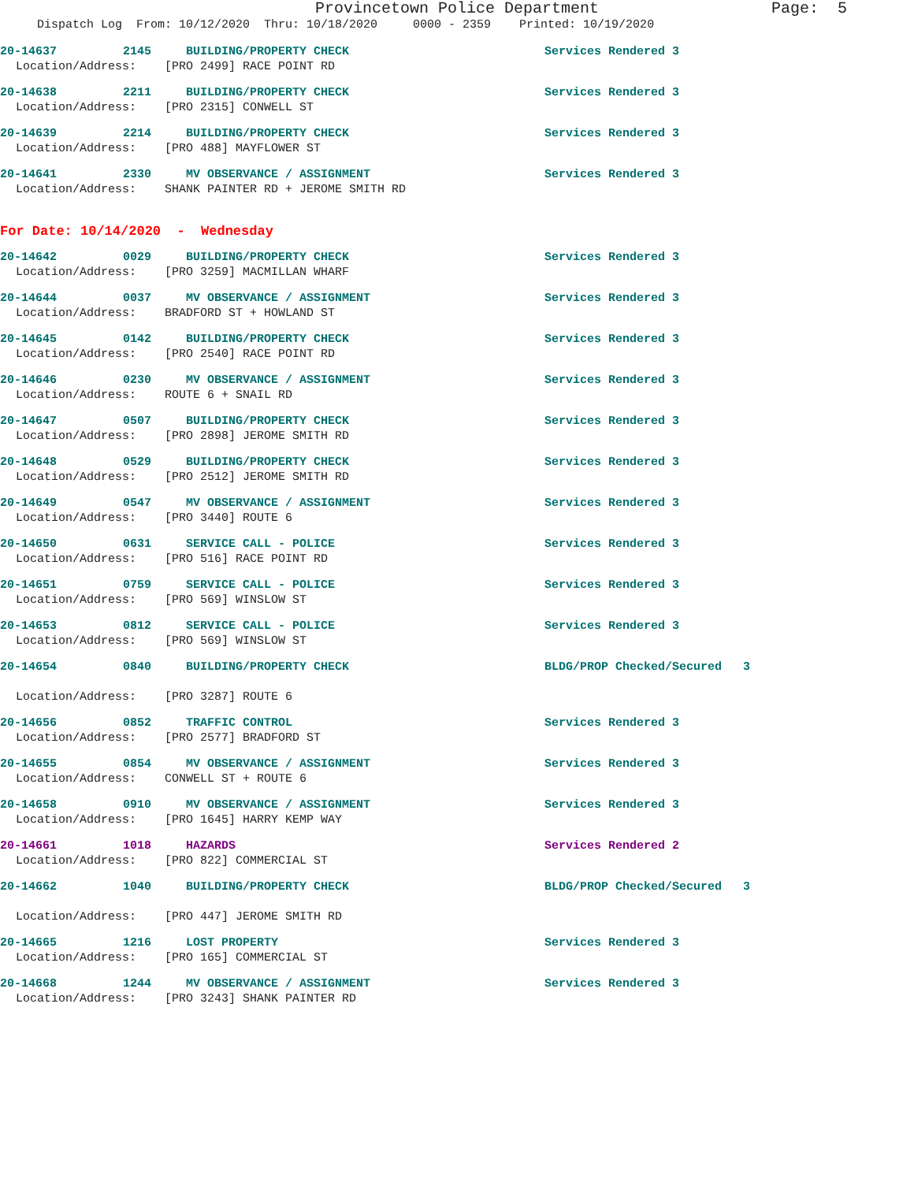Provincetown Police Department Page: 5
Dispatch Log From: 10/12/2020 Thru: 10/18/2020 0000 - 2359 Printed: 10/19/2020
20-14637 2145 BUILDING/PROPERTY CHECK Services Rendered 3
Location/Address: [PRO 2499] RACE POINT RD
20-14638 2211 BUILDING/PROPERTY CHECK Services Rendered 3
Location/Address: [PRO 2315] CONWELL ST
20-14639 2214 BUILDING/PROPERTY CHECK Services Rendered 3
Location/Address: [PRO 488] MAYFLOWER ST
20-14641 2330 MV OBSERVANCE / ASSIGNMENT Services Rendered 3
Location/Address: SHANK PAINTER RD + JEROME SMITH RD
For Date: 10/14/2020 - Wednesday
20-14642 0029 BUILDING/PROPERTY CHECK Services Rendered 3
Location/Address: [PRO 3259] MACMILLAN WHARF
20-14644 0037 MV OBSERVANCE / ASSIGNMENT Services Rendered 3
Location/Address: BRADFORD ST + HOWLAND ST
20-14645 0142 BUILDING/PROPERTY CHECK Services Rendered 3
Location/Address: [PRO 2540] RACE POINT RD
20-14646 0230 MV OBSERVANCE / ASSIGNMENT Services Rendered 3
Location/Address: ROUTE 6 + SNAIL RD
20-14647 0507 BUILDING/PROPERTY CHECK Services Rendered 3
Location/Address: [PRO 2898] JEROME SMITH RD
20-14648 0529 BUILDING/PROPERTY CHECK Services Rendered 3
Location/Address: [PRO 2512] JEROME SMITH RD
20-14649 0547 MV OBSERVANCE / ASSIGNMENT Services Rendered 3
Location/Address: [PRO 3440] ROUTE 6
20-14650 0631 SERVICE CALL - POLICE Services Rendered 3
Location/Address: [PRO 516] RACE POINT RD
20-14651 0759 SERVICE CALL - POLICE Services Rendered 3
Location/Address: [PRO 569] WINSLOW ST
20-14653 0812 SERVICE CALL - POLICE Services Rendered 3
Location/Address: [PRO 569] WINSLOW ST
20-14654 0840 BUILDING/PROPERTY CHECK BLDG/PROP Checked/Secured 3
Location/Address: [PRO 3287] ROUTE 6
20-14656 0852 TRAFFIC CONTROL Services Rendered 3
Location/Address: [PRO 2577] BRADFORD ST
20-14655 0854 MV OBSERVANCE / ASSIGNMENT Services Rendered 3
Location/Address: CONWELL ST + ROUTE 6
20-14658 0910 MV OBSERVANCE / ASSIGNMENT Services Rendered 3
Location/Address: [PRO 1645] HARRY KEMP WAY
20-14661 1018 HAZARDS Services Rendered 2
Location/Address: [PRO 822] COMMERCIAL ST
20-14662 1040 BUILDING/PROPERTY CHECK BLDG/PROP Checked/Secured 3
Location/Address: [PRO 447] JEROME SMITH RD
20-14665 1216 LOST PROPERTY Services Rendered 3
Location/Address: [PRO 165] COMMERCIAL ST
20-14668 1244 MV OBSERVANCE / ASSIGNMENT Services Rendered 3
Location/Address: [PRO 3243] SHANK PAINTER RD